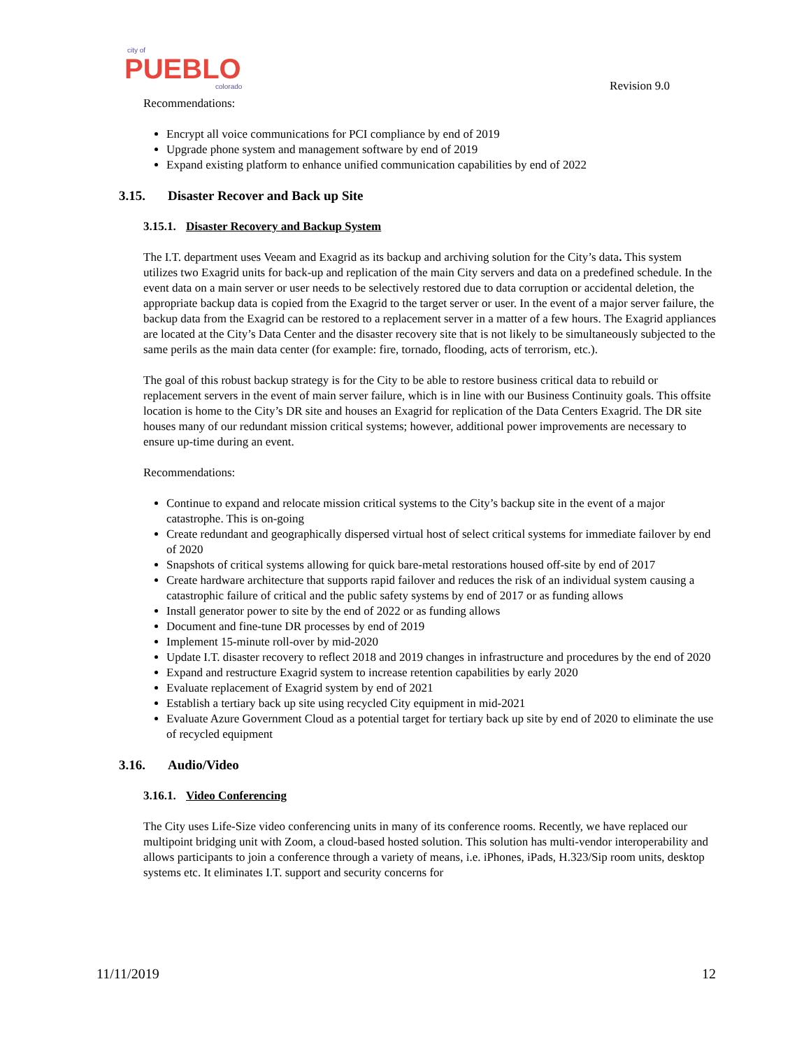city of
PUEBLO
colorado
Revision 9.0
Recommendations:
Encrypt all voice communications for PCI compliance by end of 2019
Upgrade phone system and management software by end of 2019
Expand existing platform to enhance unified communication capabilities by end of 2022
3.15. Disaster Recover and Back up Site
3.15.1. Disaster Recovery and Backup System
The I.T. department uses Veeam and Exagrid as its backup and archiving solution for the City’s data. This system utilizes two Exagrid units for back-up and replication of the main City servers and data on a predefined schedule. In the event data on a main server or user needs to be selectively restored due to data corruption or accidental deletion, the appropriate backup data is copied from the Exagrid to the target server or user. In the event of a major server failure, the backup data from the Exagrid can be restored to a replacement server in a matter of a few hours. The Exagrid appliances are located at the City’s Data Center and the disaster recovery site that is not likely to be simultaneously subjected to the same perils as the main data center (for example: fire, tornado, flooding, acts of terrorism, etc.).
The goal of this robust backup strategy is for the City to be able to restore business critical data to rebuild or replacement servers in the event of main server failure, which is in line with our Business Continuity goals. This offsite location is home to the City’s DR site and houses an Exagrid for replication of the Data Centers Exagrid. The DR site houses many of our redundant mission critical systems; however, additional power improvements are necessary to ensure up-time during an event.
Recommendations:
Continue to expand and relocate mission critical systems to the City’s backup site in the event of a major catastrophe. This is on-going
Create redundant and geographically dispersed virtual host of select critical systems for immediate failover by end of 2020
Snapshots of critical systems allowing for quick bare-metal restorations housed off-site by end of 2017
Create hardware architecture that supports rapid failover and reduces the risk of an individual system causing a catastrophic failure of critical and the public safety systems by end of 2017 or as funding allows
Install generator power to site by the end of 2022 or as funding allows
Document and fine-tune DR processes by end of 2019
Implement 15-minute roll-over by mid-2020
Update I.T. disaster recovery to reflect 2018 and 2019 changes in infrastructure and procedures by the end of 2020
Expand and restructure Exagrid system to increase retention capabilities by early 2020
Evaluate replacement of Exagrid system by end of 2021
Establish a tertiary back up site using recycled City equipment in mid-2021
Evaluate Azure Government Cloud as a potential target for tertiary back up site by end of 2020 to eliminate the use of recycled equipment
3.16. Audio/Video
3.16.1. Video Conferencing
The City uses Life-Size video conferencing units in many of its conference rooms. Recently, we have replaced our multipoint bridging unit with Zoom, a cloud-based hosted solution. This solution has multi-vendor interoperability and allows participants to join a conference through a variety of means, i.e. iPhones, iPads, H.323/Sip room units, desktop systems etc. It eliminates I.T. support and security concerns for
11/11/2019 12